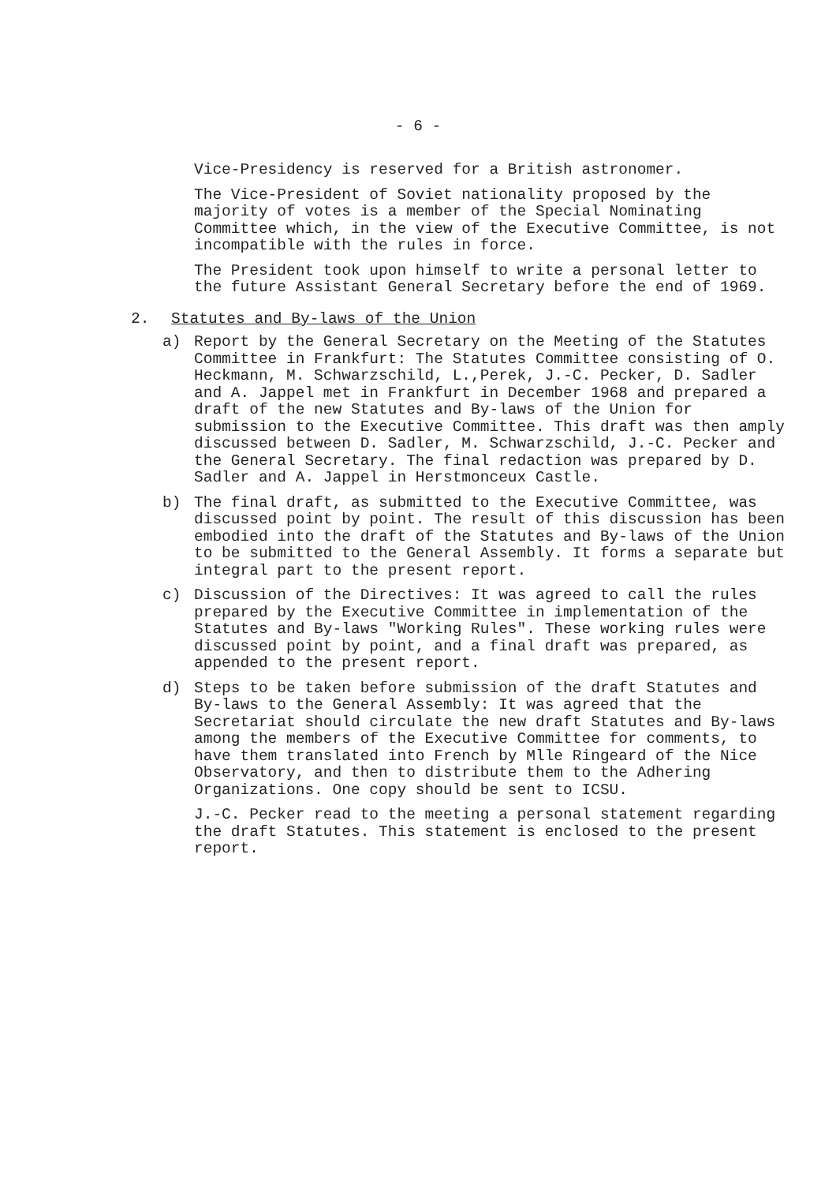- 6 -
Vice-Presidency is reserved for a British astronomer.
The Vice-President of Soviet nationality proposed by the majority of votes is a member of the Special Nominating Committee which, in the view of the Executive Committee, is not incompatible with the rules in force.
The President took upon himself to write a personal letter to the future Assistant General Secretary before the end of 1969.
2. Statutes and By-laws of the Union
a) Report by the General Secretary on the Meeting of the Statutes Committee in Frankfurt: The Statutes Committee consisting of O. Heckmann, M. Schwarzschild, L.,Perek, J.-C. Pecker, D. Sadler and A. Jappel met in Frankfurt in December 1968 and prepared a draft of the new Statutes and By-laws of the Union for submission to the Executive Committee. This draft was then amply discussed between D. Sadler, M. Schwarzschild, J.-C. Pecker and the General Secretary. The final redaction was prepared by D. Sadler and A. Jappel in Herstmonceux Castle.
b) The final draft, as submitted to the Executive Committee, was discussed point by point. The result of this discussion has been embodied into the draft of the Statutes and By-laws of the Union to be submitted to the General Assembly. It forms a separate but integral part to the present report.
c) Discussion of the Directives: It was agreed to call the rules prepared by the Executive Committee in implementation of the Statutes and By-laws "Working Rules". These working rules were discussed point by point, and a final draft was prepared, as appended to the present report.
d) Steps to be taken before submission of the draft Statutes and By-laws to the General Assembly: It was agreed that the Secretariat should circulate the new draft Statutes and By-laws among the members of the Executive Committee for comments, to have them translated into French by Mlle Ringeard of the Nice Observatory, and then to distribute them to the Adhering Organizations. One copy should be sent to ICSU.
J.-C. Pecker read to the meeting a personal statement regarding the draft Statutes. This statement is enclosed to the present report.